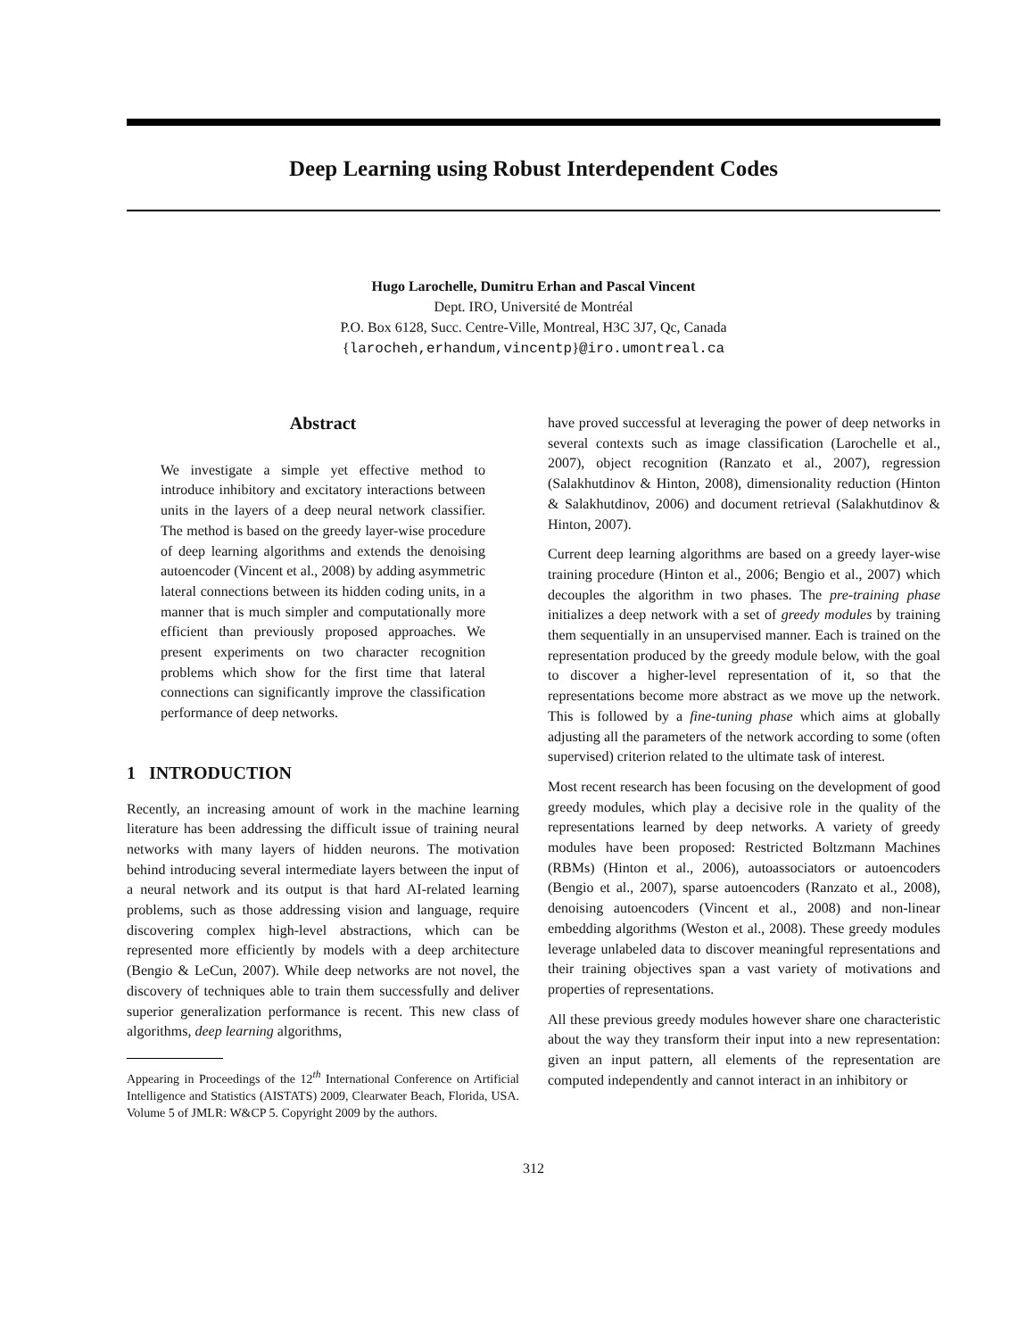Deep Learning using Robust Interdependent Codes
Hugo Larochelle, Dumitru Erhan and Pascal Vincent
Dept. IRO, Université de Montréal
P.O. Box 6128, Succ. Centre-Ville, Montreal, H3C 3J7, Qc, Canada
{larocheh,erhandum,vincentp}@iro.umontreal.ca
Abstract
We investigate a simple yet effective method to introduce inhibitory and excitatory interactions between units in the layers of a deep neural network classifier. The method is based on the greedy layer-wise procedure of deep learning algorithms and extends the denoising autoencoder (Vincent et al., 2008) by adding asymmetric lateral connections between its hidden coding units, in a manner that is much simpler and computationally more efficient than previously proposed approaches. We present experiments on two character recognition problems which show for the first time that lateral connections can significantly improve the classification performance of deep networks.
1 INTRODUCTION
Recently, an increasing amount of work in the machine learning literature has been addressing the difficult issue of training neural networks with many layers of hidden neurons. The motivation behind introducing several intermediate layers between the input of a neural network and its output is that hard AI-related learning problems, such as those addressing vision and language, require discovering complex high-level abstractions, which can be represented more efficiently by models with a deep architecture (Bengio & LeCun, 2007). While deep networks are not novel, the discovery of techniques able to train them successfully and deliver superior generalization performance is recent. This new class of algorithms, deep learning algorithms,
Appearing in Proceedings of the 12<sup>th</sup> International Conference on Artificial Intelligence and Statistics (AISTATS) 2009, Clearwater Beach, Florida, USA. Volume 5 of JMLR: W&CP 5. Copyright 2009 by the authors.
have proved successful at leveraging the power of deep networks in several contexts such as image classification (Larochelle et al., 2007), object recognition (Ranzato et al., 2007), regression (Salakhutdinov & Hinton, 2008), dimensionality reduction (Hinton & Salakhutdinov, 2006) and document retrieval (Salakhutdinov & Hinton, 2007).
Current deep learning algorithms are based on a greedy layer-wise training procedure (Hinton et al., 2006; Bengio et al., 2007) which decouples the algorithm in two phases. The pre-training phase initializes a deep network with a set of greedy modules by training them sequentially in an unsupervised manner. Each is trained on the representation produced by the greedy module below, with the goal to discover a higher-level representation of it, so that the representations become more abstract as we move up the network. This is followed by a fine-tuning phase which aims at globally adjusting all the parameters of the network according to some (often supervised) criterion related to the ultimate task of interest.
Most recent research has been focusing on the development of good greedy modules, which play a decisive role in the quality of the representations learned by deep networks. A variety of greedy modules have been proposed: Restricted Boltzmann Machines (RBMs) (Hinton et al., 2006), autoassociators or autoencoders (Bengio et al., 2007), sparse autoencoders (Ranzato et al., 2008), denoising autoencoders (Vincent et al., 2008) and non-linear embedding algorithms (Weston et al., 2008). These greedy modules leverage unlabeled data to discover meaningful representations and their training objectives span a vast variety of motivations and properties of representations.
All these previous greedy modules however share one characteristic about the way they transform their input into a new representation: given an input pattern, all elements of the representation are computed independently and cannot interact in an inhibitory or
312